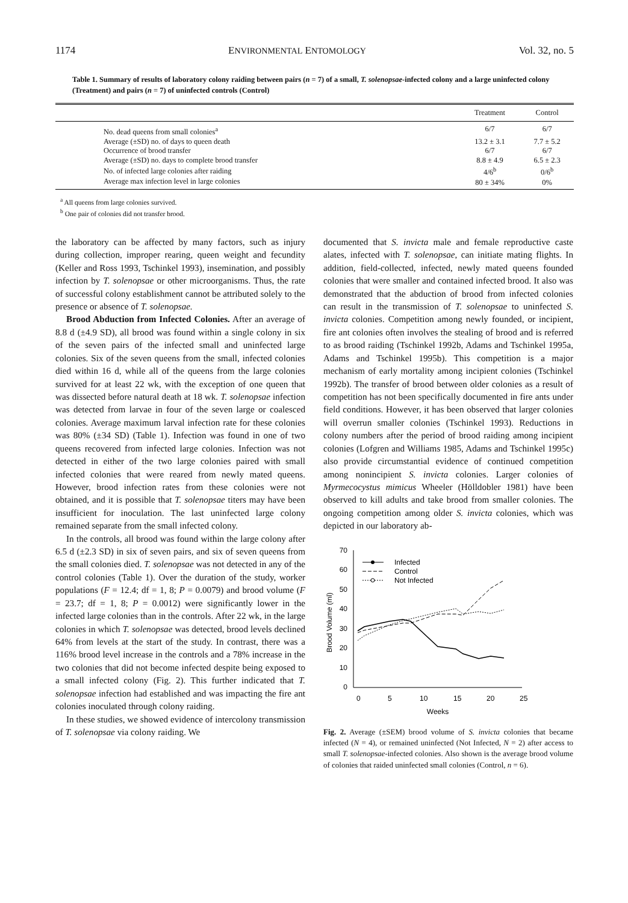1174 ENVIRONMENTAL ENTOMOLOGY Vol. 32, no. 5
Table 1. Summary of results of laboratory colony raiding between pairs (n = 7) of a small, T. solenopsae-infected colony and a large uninfected colony (Treatment) and pairs (n = 7) of uninfected controls (Control)
| | Treatment | Control |
| --- | --- | --- |
| No. dead queens from small colonies<sup>a</sup> | 6/7 | 6/7 |
| Average (±SD) no. of days to queen death | 13.2 ± 3.1 | 7.7 ± 5.2 |
| Occurrence of brood transfer | 6/7 | 6/7 |
| Average (±SD) no. days to complete brood transfer | 8.8 ± 4.9 | 6.5 ± 2.3 |
| No. of infected large colonies after raiding | 4/6<sup>b</sup> | 0/6<sup>b</sup> |
| Average max infection level in large colonies | 80 ± 34% | 0% |
<sup>a</sup> All queens from large colonies survived.
<sup>b</sup> One pair of colonies did not transfer brood.
the laboratory can be affected by many factors, such as injury during collection, improper rearing, queen weight and fecundity (Keller and Ross 1993, Tschinkel 1993), insemination, and possibly infection by T. solenopsae or other microorganisms. Thus, the rate of successful colony establishment cannot be attributed solely to the presence or absence of T. solenopsae.
Brood Abduction from Infected Colonies. After an average of 8.8 d (±4.9 SD), all brood was found within a single colony in six of the seven pairs of the infected small and uninfected large colonies. Six of the seven queens from the small, infected colonies died within 16 d, while all of the queens from the large colonies survived for at least 22 wk, with the exception of one queen that was dissected before natural death at 18 wk. T. solenopsae infection was detected from larvae in four of the seven large or coalesced colonies. Average maximum larval infection rate for these colonies was 80% (±34 SD) (Table 1). Infection was found in one of two queens recovered from infected large colonies. Infection was not detected in either of the two large colonies paired with small infected colonies that were reared from newly mated queens. However, brood infection rates from these colonies were not obtained, and it is possible that T. solenopsae titers may have been insufficient for inoculation. The last uninfected large colony remained separate from the small infected colony.
In the controls, all brood was found within the large colony after 6.5 d (±2.3 SD) in six of seven pairs, and six of seven queens from the small colonies died. T. solenopsae was not detected in any of the control colonies (Table 1). Over the duration of the study, worker populations (F = 12.4; df = 1, 8; P = 0.0079) and brood volume (F = 23.7; df = 1, 8; P = 0.0012) were significantly lower in the infected large colonies than in the controls. After 22 wk, in the large colonies in which T. solenopsae was detected, brood levels declined 64% from levels at the start of the study. In contrast, there was a 116% brood level increase in the controls and a 78% increase in the two colonies that did not become infected despite being exposed to a small infected colony (Fig. 2). This further indicated that T. solenopsae infection had established and was impacting the fire ant colonies inoculated through colony raiding.
In these studies, we showed evidence of intercolony transmission of T. solenopsae via colony raiding. We
documented that S. invicta male and female reproductive caste alates, infected with T. solenopsae, can initiate mating flights. In addition, field-collected, infected, newly mated queens founded colonies that were smaller and contained infected brood. It also was demonstrated that the abduction of brood from infected colonies can result in the transmission of T. solenopsae to uninfected S. invicta colonies. Competition among newly founded, or incipient, fire ant colonies often involves the stealing of brood and is referred to as brood raiding (Tschinkel 1992b, Adams and Tschinkel 1995a, Adams and Tschinkel 1995b). This competition is a major mechanism of early mortality among incipient colonies (Tschinkel 1992b). The transfer of brood between older colonies as a result of competition has not been specifically documented in fire ants under field conditions. However, it has been observed that larger colonies will overrun smaller colonies (Tschinkel 1993). Reductions in colony numbers after the period of brood raiding among incipient colonies (Lofgren and Williams 1985, Adams and Tschinkel 1995c) also provide circumstantial evidence of continued competition among nonincipient S. invicta colonies. Larger colonies of Myrmecocystus mimicus Wheeler (Hölldobler 1981) have been observed to kill adults and take brood from smaller colonies. The ongoing competition among older S. invicta colonies, which was depicted in our laboratory ab-
70
60
50
40
30
20
10
0
0
5
10
15
20
25
Weeks
Brood Volume (ml)
Infected
Control
Not Infected
Fig. 2. Average (±SEM) brood volume of S. invicta colonies that became infected (N = 4), or remained uninfected (Not Infected, N = 2) after access to small T. solenopsae-infected colonies. Also shown is the average brood volume of colonies that raided uninfected small colonies (Control, n = 6).